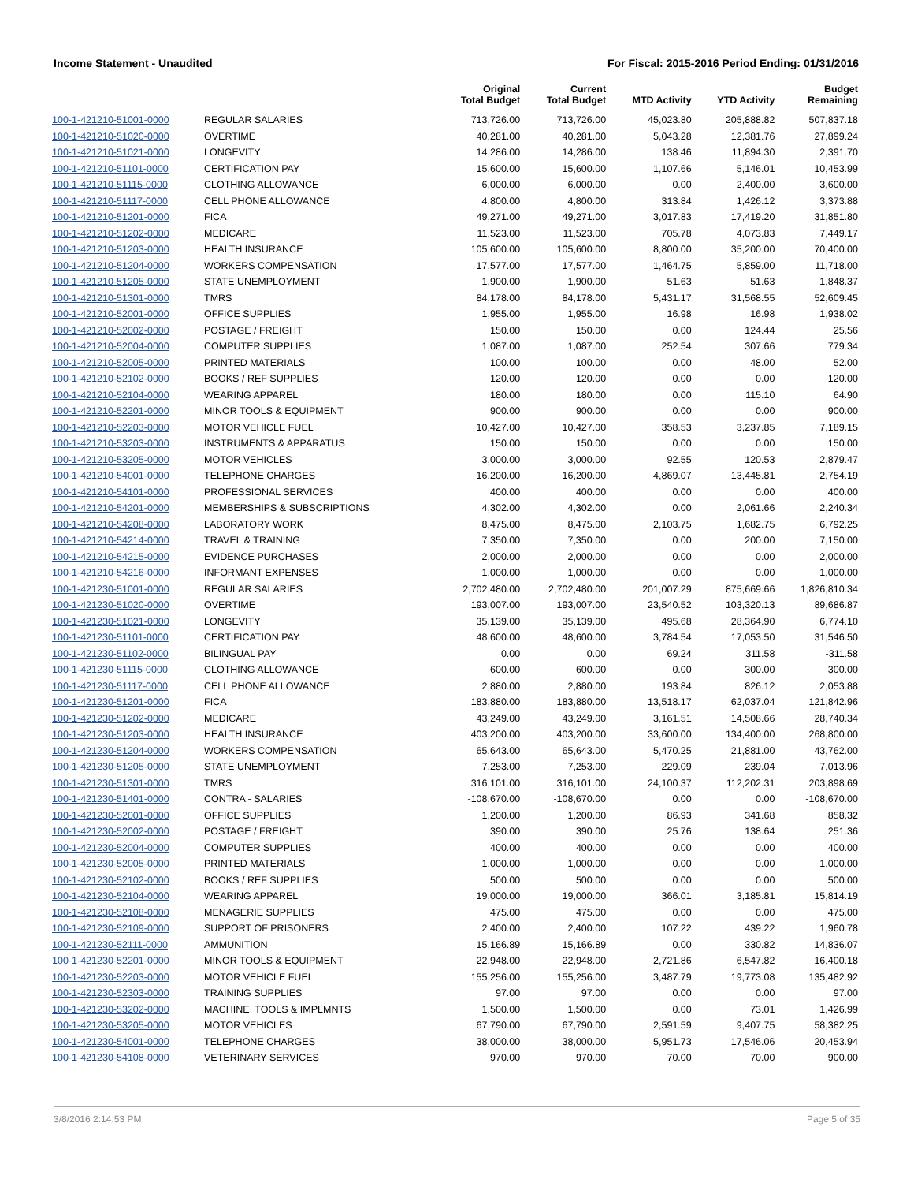Income Statement - Unaudited For Fiscal: 2015-2016 Period Ending: 01/31/2016
| | | Original Total Budget | Current Total Budget | MTD Activity | YTD Activity | Budget Remaining |
| --- | --- | --- | --- | --- | --- | --- |
| 100-1-421210-51001-0000 | REGULAR SALARIES | 713,726.00 | 713,726.00 | 45,023.80 | 205,888.82 | 507,837.18 |
| 100-1-421210-51020-0000 | OVERTIME | 40,281.00 | 40,281.00 | 5,043.28 | 12,381.76 | 27,899.24 |
| 100-1-421210-51021-0000 | LONGEVITY | 14,286.00 | 14,286.00 | 138.46 | 11,894.30 | 2,391.70 |
| 100-1-421210-51101-0000 | CERTIFICATION PAY | 15,600.00 | 15,600.00 | 1,107.66 | 5,146.01 | 10,453.99 |
| 100-1-421210-51115-0000 | CLOTHING ALLOWANCE | 6,000.00 | 6,000.00 | 0.00 | 2,400.00 | 3,600.00 |
| 100-1-421210-51117-0000 | CELL PHONE ALLOWANCE | 4,800.00 | 4,800.00 | 313.84 | 1,426.12 | 3,373.88 |
| 100-1-421210-51201-0000 | FICA | 49,271.00 | 49,271.00 | 3,017.83 | 17,419.20 | 31,851.80 |
| 100-1-421210-51202-0000 | MEDICARE | 11,523.00 | 11,523.00 | 705.78 | 4,073.83 | 7,449.17 |
| 100-1-421210-51203-0000 | HEALTH INSURANCE | 105,600.00 | 105,600.00 | 8,800.00 | 35,200.00 | 70,400.00 |
| 100-1-421210-51204-0000 | WORKERS COMPENSATION | 17,577.00 | 17,577.00 | 1,464.75 | 5,859.00 | 11,718.00 |
| 100-1-421210-51205-0000 | STATE UNEMPLOYMENT | 1,900.00 | 1,900.00 | 51.63 | 51.63 | 1,848.37 |
| 100-1-421210-51301-0000 | TMRS | 84,178.00 | 84,178.00 | 5,431.17 | 31,568.55 | 52,609.45 |
| 100-1-421210-52001-0000 | OFFICE SUPPLIES | 1,955.00 | 1,955.00 | 16.98 | 16.98 | 1,938.02 |
| 100-1-421210-52002-0000 | POSTAGE / FREIGHT | 150.00 | 150.00 | 0.00 | 124.44 | 25.56 |
| 100-1-421210-52004-0000 | COMPUTER SUPPLIES | 1,087.00 | 1,087.00 | 252.54 | 307.66 | 779.34 |
| 100-1-421210-52005-0000 | PRINTED MATERIALS | 100.00 | 100.00 | 0.00 | 48.00 | 52.00 |
| 100-1-421210-52102-0000 | BOOKS / REF SUPPLIES | 120.00 | 120.00 | 0.00 | 0.00 | 120.00 |
| 100-1-421210-52104-0000 | WEARING APPAREL | 180.00 | 180.00 | 0.00 | 115.10 | 64.90 |
| 100-1-421210-52201-0000 | MINOR TOOLS & EQUIPMENT | 900.00 | 900.00 | 0.00 | 0.00 | 900.00 |
| 100-1-421210-52203-0000 | MOTOR VEHICLE FUEL | 10,427.00 | 10,427.00 | 358.53 | 3,237.85 | 7,189.15 |
| 100-1-421210-53203-0000 | INSTRUMENTS & APPARATUS | 150.00 | 150.00 | 0.00 | 0.00 | 150.00 |
| 100-1-421210-53205-0000 | MOTOR VEHICLES | 3,000.00 | 3,000.00 | 92.55 | 120.53 | 2,879.47 |
| 100-1-421210-54001-0000 | TELEPHONE CHARGES | 16,200.00 | 16,200.00 | 4,869.07 | 13,445.81 | 2,754.19 |
| 100-1-421210-54101-0000 | PROFESSIONAL SERVICES | 400.00 | 400.00 | 0.00 | 0.00 | 400.00 |
| 100-1-421210-54201-0000 | MEMBERSHIPS & SUBSCRIPTIONS | 4,302.00 | 4,302.00 | 0.00 | 2,061.66 | 2,240.34 |
| 100-1-421210-54208-0000 | LABORATORY WORK | 8,475.00 | 8,475.00 | 2,103.75 | 1,682.75 | 6,792.25 |
| 100-1-421210-54214-0000 | TRAVEL & TRAINING | 7,350.00 | 7,350.00 | 0.00 | 200.00 | 7,150.00 |
| 100-1-421210-54215-0000 | EVIDENCE PURCHASES | 2,000.00 | 2,000.00 | 0.00 | 0.00 | 2,000.00 |
| 100-1-421210-54216-0000 | INFORMANT EXPENSES | 1,000.00 | 1,000.00 | 0.00 | 0.00 | 1,000.00 |
| 100-1-421230-51001-0000 | REGULAR SALARIES | 2,702,480.00 | 2,702,480.00 | 201,007.29 | 875,669.66 | 1,826,810.34 |
| 100-1-421230-51020-0000 | OVERTIME | 193,007.00 | 193,007.00 | 23,540.52 | 103,320.13 | 89,686.87 |
| 100-1-421230-51021-0000 | LONGEVITY | 35,139.00 | 35,139.00 | 495.68 | 28,364.90 | 6,774.10 |
| 100-1-421230-51101-0000 | CERTIFICATION PAY | 48,600.00 | 48,600.00 | 3,784.54 | 17,053.50 | 31,546.50 |
| 100-1-421230-51102-0000 | BILINGUAL PAY | 0.00 | 0.00 | 69.24 | 311.58 | -311.58 |
| 100-1-421230-51115-0000 | CLOTHING ALLOWANCE | 600.00 | 600.00 | 0.00 | 300.00 | 300.00 |
| 100-1-421230-51117-0000 | CELL PHONE ALLOWANCE | 2,880.00 | 2,880.00 | 193.84 | 826.12 | 2,053.88 |
| 100-1-421230-51201-0000 | FICA | 183,880.00 | 183,880.00 | 13,518.17 | 62,037.04 | 121,842.96 |
| 100-1-421230-51202-0000 | MEDICARE | 43,249.00 | 43,249.00 | 3,161.51 | 14,508.66 | 28,740.34 |
| 100-1-421230-51203-0000 | HEALTH INSURANCE | 403,200.00 | 403,200.00 | 33,600.00 | 134,400.00 | 268,800.00 |
| 100-1-421230-51204-0000 | WORKERS COMPENSATION | 65,643.00 | 65,643.00 | 5,470.25 | 21,881.00 | 43,762.00 |
| 100-1-421230-51205-0000 | STATE UNEMPLOYMENT | 7,253.00 | 7,253.00 | 229.09 | 239.04 | 7,013.96 |
| 100-1-421230-51301-0000 | TMRS | 316,101.00 | 316,101.00 | 24,100.37 | 112,202.31 | 203,898.69 |
| 100-1-421230-51401-0000 | CONTRA - SALARIES | -108,670.00 | -108,670.00 | 0.00 | 0.00 | -108,670.00 |
| 100-1-421230-52001-0000 | OFFICE SUPPLIES | 1,200.00 | 1,200.00 | 86.93 | 341.68 | 858.32 |
| 100-1-421230-52002-0000 | POSTAGE / FREIGHT | 390.00 | 390.00 | 25.76 | 138.64 | 251.36 |
| 100-1-421230-52004-0000 | COMPUTER SUPPLIES | 400.00 | 400.00 | 0.00 | 0.00 | 400.00 |
| 100-1-421230-52005-0000 | PRINTED MATERIALS | 1,000.00 | 1,000.00 | 0.00 | 0.00 | 1,000.00 |
| 100-1-421230-52102-0000 | BOOKS / REF SUPPLIES | 500.00 | 500.00 | 0.00 | 0.00 | 500.00 |
| 100-1-421230-52104-0000 | WEARING APPAREL | 19,000.00 | 19,000.00 | 366.01 | 3,185.81 | 15,814.19 |
| 100-1-421230-52108-0000 | MENAGERIE SUPPLIES | 475.00 | 475.00 | 0.00 | 0.00 | 475.00 |
| 100-1-421230-52109-0000 | SUPPORT OF PRISONERS | 2,400.00 | 2,400.00 | 107.22 | 439.22 | 1,960.78 |
| 100-1-421230-52111-0000 | AMMUNITION | 15,166.89 | 15,166.89 | 0.00 | 330.82 | 14,836.07 |
| 100-1-421230-52201-0000 | MINOR TOOLS & EQUIPMENT | 22,948.00 | 22,948.00 | 2,721.86 | 6,547.82 | 16,400.18 |
| 100-1-421230-52203-0000 | MOTOR VEHICLE FUEL | 155,256.00 | 155,256.00 | 3,487.79 | 19,773.08 | 135,482.92 |
| 100-1-421230-52303-0000 | TRAINING SUPPLIES | 97.00 | 97.00 | 0.00 | 0.00 | 97.00 |
| 100-1-421230-53202-0000 | MACHINE, TOOLS & IMPLMNTS | 1,500.00 | 1,500.00 | 0.00 | 73.01 | 1,426.99 |
| 100-1-421230-53205-0000 | MOTOR VEHICLES | 67,790.00 | 67,790.00 | 2,591.59 | 9,407.75 | 58,382.25 |
| 100-1-421230-54001-0000 | TELEPHONE CHARGES | 38,000.00 | 38,000.00 | 5,951.73 | 17,546.06 | 20,453.94 |
| 100-1-421230-54108-0000 | VETERINARY SERVICES | 970.00 | 970.00 | 70.00 | 70.00 | 900.00 |
3/8/2016 2:14:53 PM Page 5 of 35